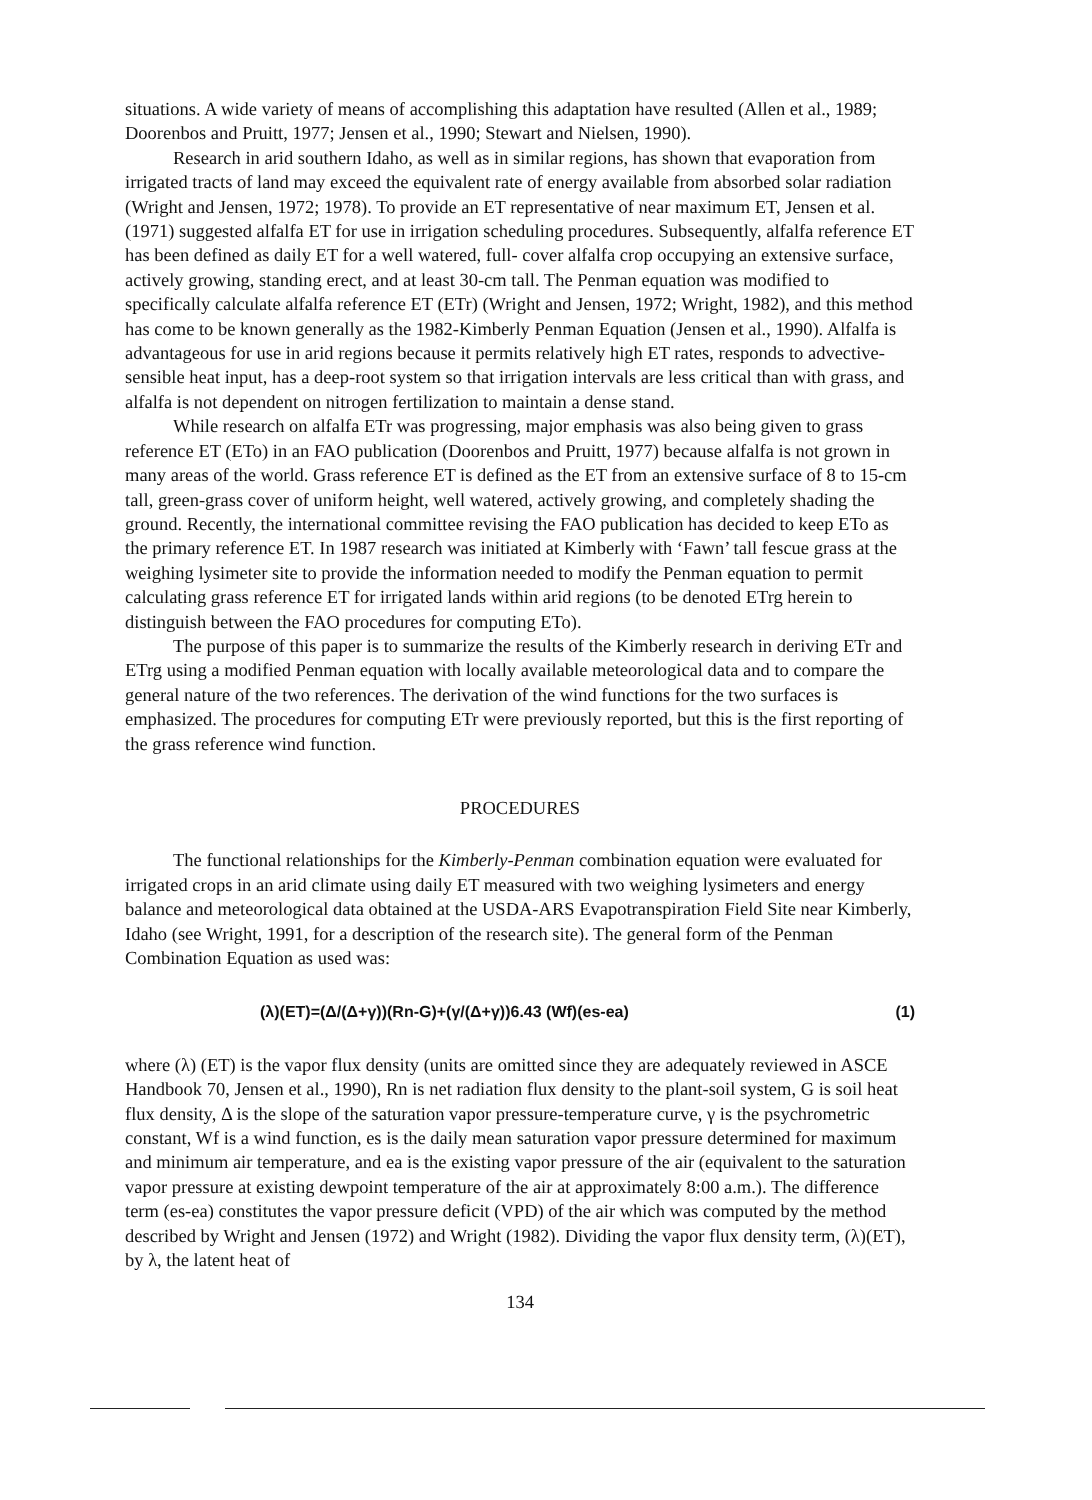situations. A wide variety of means of accomplishing this adaptation have resulted (Allen et al., 1989; Doorenbos and Pruitt, 1977; Jensen et al., 1990; Stewart and Nielsen, 1990).
Research in arid southern Idaho, as well as in similar regions, has shown that evaporation from irrigated tracts of land may exceed the equivalent rate of energy available from absorbed solar radiation (Wright and Jensen, 1972; 1978). To provide an ET representative of near maximum ET, Jensen et al. (1971) suggested alfalfa ET for use in irrigation scheduling procedures. Subsequently, alfalfa reference ET has been defined as daily ET for a well watered, full- cover alfalfa crop occupying an extensive surface, actively growing, standing erect, and at least 30-cm tall. The Penman equation was modified to specifically calculate alfalfa reference ET (ETr) (Wright and Jensen, 1972; Wright, 1982), and this method has come to be known generally as the 1982-Kimberly Penman Equation (Jensen et al., 1990). Alfalfa is advantageous for use in arid regions because it permits relatively high ET rates, responds to advective-sensible heat input, has a deep-root system so that irrigation intervals are less critical than with grass, and alfalfa is not dependent on nitrogen fertilization to maintain a dense stand.
While research on alfalfa ETr was progressing, major emphasis was also being given to grass reference ET (ETo) in an FAO publication (Doorenbos and Pruitt, 1977) because alfalfa is not grown in many areas of the world. Grass reference ET is defined as the ET from an extensive surface of 8 to 15-cm tall, green-grass cover of uniform height, well watered, actively growing, and completely shading the ground. Recently, the international committee revising the FAO publication has decided to keep ETo as the primary reference ET. In 1987 research was initiated at Kimberly with ‘Fawn’ tall fescue grass at the weighing lysimeter site to provide the information needed to modify the Penman equation to permit calculating grass reference ET for irrigated lands within arid regions (to be denoted ETrg herein to distinguish between the FAO procedures for computing ETo).
The purpose of this paper is to summarize the results of the Kimberly research in deriving ETr and ETrg using a modified Penman equation with locally available meteorological data and to compare the general nature of the two references. The derivation of the wind functions for the two surfaces is emphasized. The procedures for computing ETr were previously reported, but this is the first reporting of the grass reference wind function.
PROCEDURES
The functional relationships for the Kimberly-Penman combination equation were evaluated for irrigated crops in an arid climate using daily ET measured with two weighing lysimeters and energy balance and meteorological data obtained at the USDA-ARS Evapotranspiration Field Site near Kimberly, Idaho (see Wright, 1991, for a description of the research site). The general form of the Penman Combination Equation as used was:
(λ)(ET)=(Δ/(Δ+γ))(Rn-G)+(γ/(Δ+γ))6.43 (Wf)(es-ea) (1)
where (λ) (ET) is the vapor flux density (units are omitted since they are adequately reviewed in ASCE Handbook 70, Jensen et al., 1990), Rn is net radiation flux density to the plant-soil system, G is soil heat flux density, Δ is the slope of the saturation vapor pressure-temperature curve, γ is the psychrometric constant, Wf is a wind function, es is the daily mean saturation vapor pressure determined for maximum and minimum air temperature, and ea is the existing vapor pressure of the air (equivalent to the saturation vapor pressure at existing dewpoint temperature of the air at approximately 8:00 a.m.). The difference term (es-ea) constitutes the vapor pressure deficit (VPD) of the air which was computed by the method described by Wright and Jensen (1972) and Wright (1982). Dividing the vapor flux density term, (λ)(ET), by λ, the latent heat of
134